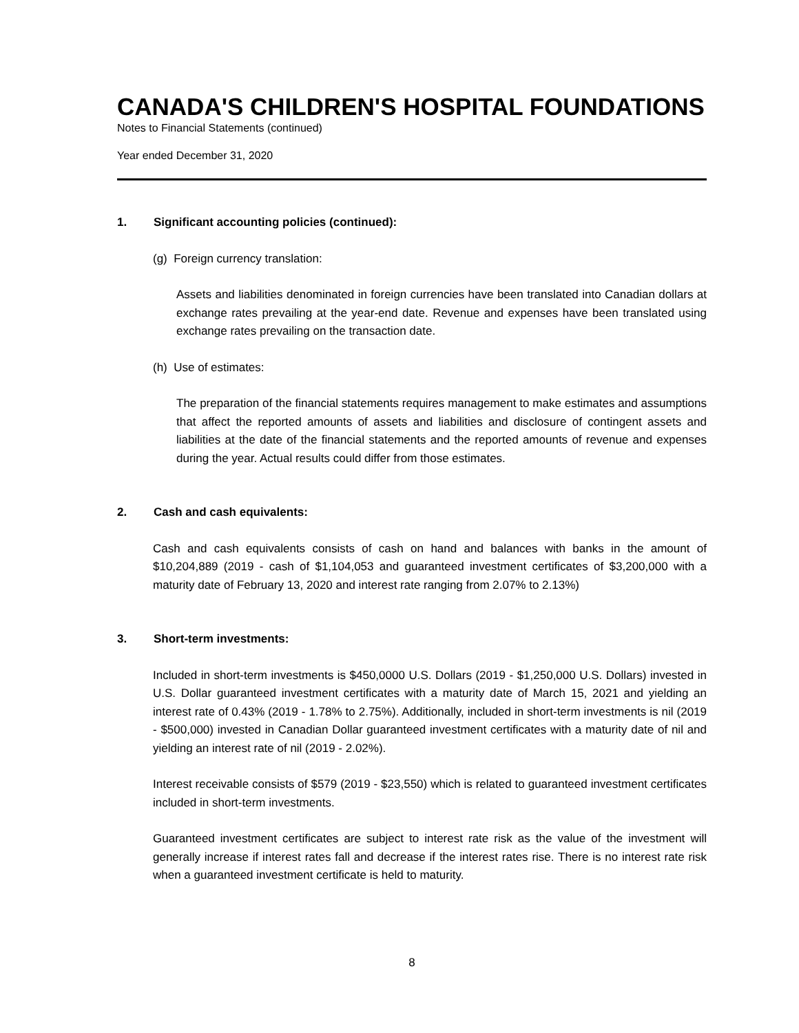CANADA'S CHILDREN'S HOSPITAL FOUNDATIONS
Notes to Financial Statements (continued)
Year ended December 31, 2020
1. Significant accounting policies (continued):
(g) Foreign currency translation:
Assets and liabilities denominated in foreign currencies have been translated into Canadian dollars at exchange rates prevailing at the year-end date. Revenue and expenses have been translated using exchange rates prevailing on the transaction date.
(h) Use of estimates:
The preparation of the financial statements requires management to make estimates and assumptions that affect the reported amounts of assets and liabilities and disclosure of contingent assets and liabilities at the date of the financial statements and the reported amounts of revenue and expenses during the year. Actual results could differ from those estimates.
2. Cash and cash equivalents:
Cash and cash equivalents consists of cash on hand and balances with banks in the amount of $10,204,889 (2019 - cash of $1,104,053 and guaranteed investment certificates of $3,200,000 with a maturity date of February 13, 2020 and interest rate ranging from 2.07% to 2.13%)
3. Short-term investments:
Included in short-term investments is $450,0000 U.S. Dollars (2019 - $1,250,000 U.S. Dollars) invested in U.S. Dollar guaranteed investment certificates with a maturity date of March 15, 2021 and yielding an interest rate of 0.43% (2019 - 1.78% to 2.75%). Additionally, included in short-term investments is nil (2019 - $500,000) invested in Canadian Dollar guaranteed investment certificates with a maturity date of nil and yielding an interest rate of nil (2019 - 2.02%).
Interest receivable consists of $579 (2019 - $23,550) which is related to guaranteed investment certificates included in short-term investments.
Guaranteed investment certificates are subject to interest rate risk as the value of the investment will generally increase if interest rates fall and decrease if the interest rates rise. There is no interest rate risk when a guaranteed investment certificate is held to maturity.
8